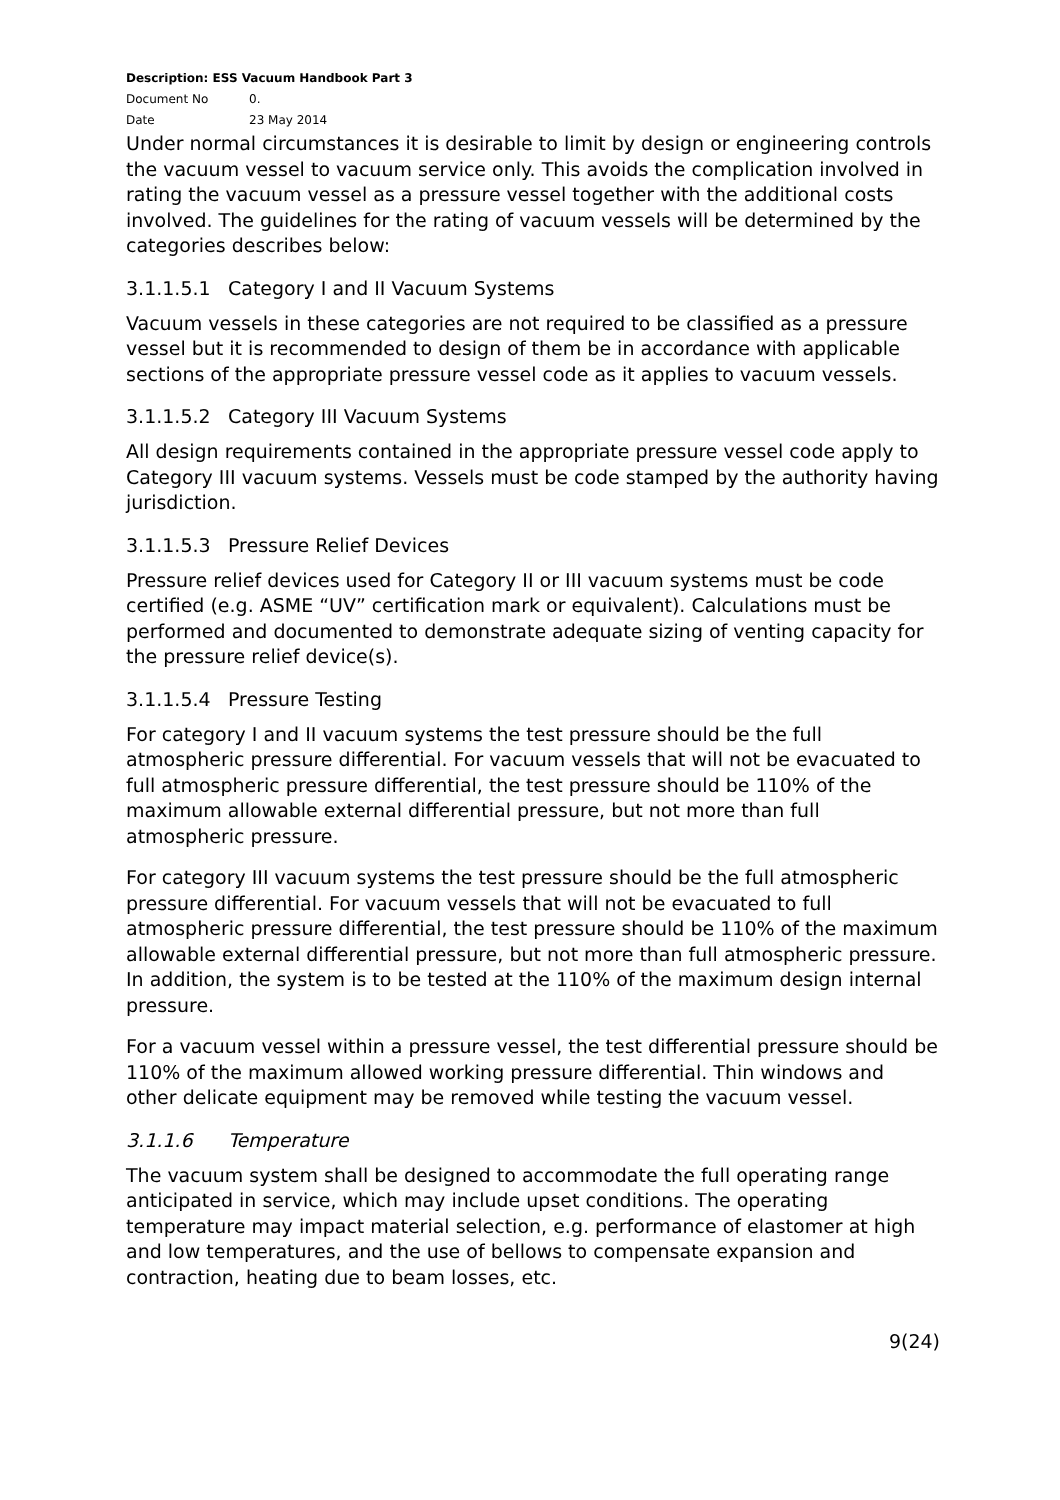Description: ESS Vacuum Handbook Part 3
Document No 0.
Date 23 May 2014
Under normal circumstances it is desirable to limit by design or engineering controls the vacuum vessel to vacuum service only. This avoids the complication involved in rating the vacuum vessel as a pressure vessel together with the additional costs involved. The guidelines for the rating of vacuum vessels will be determined by the categories describes below:
3.1.1.5.1 Category I and II Vacuum Systems
Vacuum vessels in these categories are not required to be classified as a pressure vessel but it is recommended to design of them be in accordance with applicable sections of the appropriate pressure vessel code as it applies to vacuum vessels.
3.1.1.5.2 Category III Vacuum Systems
All design requirements contained in the appropriate pressure vessel code apply to Category III vacuum systems. Vessels must be code stamped by the authority having jurisdiction.
3.1.1.5.3 Pressure Relief Devices
Pressure relief devices used for Category II or III vacuum systems must be code certified (e.g. ASME “UV” certification mark or equivalent). Calculations must be performed and documented to demonstrate adequate sizing of venting capacity for the pressure relief device(s).
3.1.1.5.4 Pressure Testing
For category I and II vacuum systems the test pressure should be the full atmospheric pressure differential. For vacuum vessels that will not be evacuated to full atmospheric pressure differential, the test pressure should be 110% of the maximum allowable external differential pressure, but not more than full atmospheric pressure.
For category III vacuum systems the test pressure should be the full atmospheric pressure differential. For vacuum vessels that will not be evacuated to full atmospheric pressure differential, the test pressure should be 110% of the maximum allowable external differential pressure, but not more than full atmospheric pressure. In addition, the system is to be tested at the 110% of the maximum design internal pressure.
For a vacuum vessel within a pressure vessel, the test differential pressure should be 110% of the maximum allowed working pressure differential. Thin windows and other delicate equipment may be removed while testing the vacuum vessel.
3.1.1.6 Temperature
The vacuum system shall be designed to accommodate the full operating range anticipated in service, which may include upset conditions. The operating temperature may impact material selection, e.g. performance of elastomer at high and low temperatures, and the use of bellows to compensate expansion and contraction, heating due to beam losses, etc.
9(24)